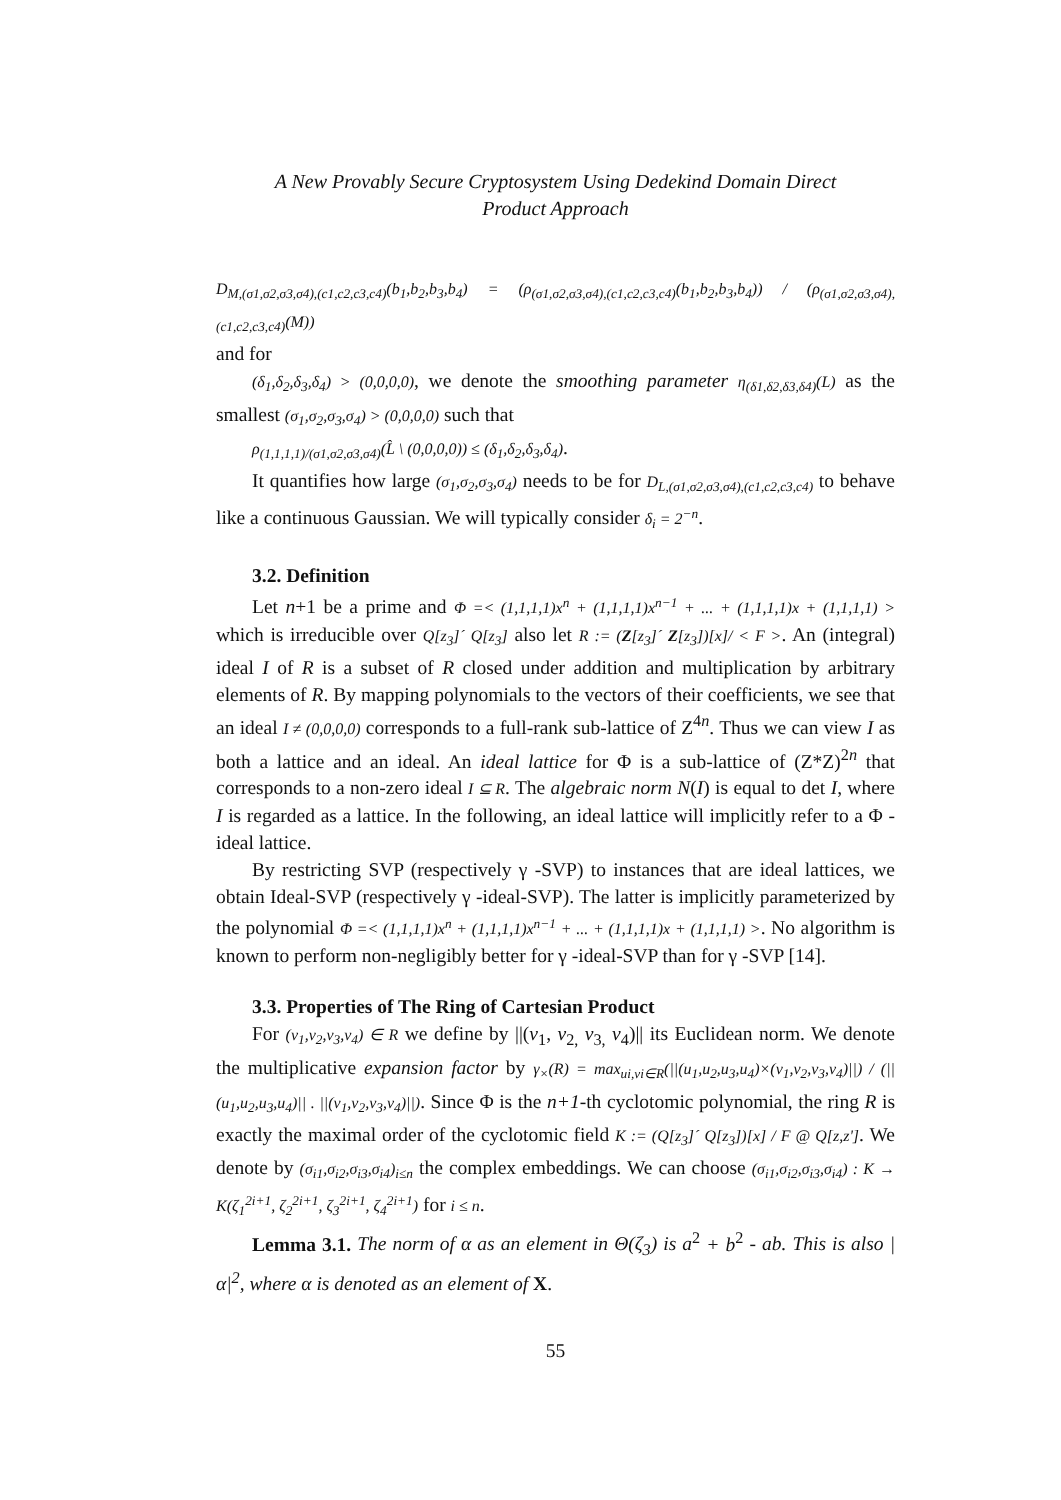A New Provably Secure Cryptosystem Using Dedekind Domain Direct
Product Approach
D<sub>M,(σ1,σ2,σ3,σ4),(c1,c2,c3,c4)</sub>(b<sub>1</sub>,b<sub>2</sub>,b<sub>3</sub>,b<sub>4</sub>) = (ρ<sub>(σ1,σ2,σ3,σ4),(c1,c2,c3,c4)</sub>(b<sub>1</sub>,b<sub>2</sub>,b<sub>3</sub>,b<sub>4</sub>)) / (ρ<sub>(σ1,σ2,σ3,σ4),(c1,c2,c3,c4)</sub>(M))
and for
(δ<sub>1</sub>,δ<sub>2</sub>,δ<sub>3</sub>,δ<sub>4</sub>) > (0,0,0,0), we denote the smoothing parameter η<sub>(δ1,δ2,δ3,δ4)</sub>(L) as the smallest (σ<sub>1</sub>,σ<sub>2</sub>,σ<sub>3</sub>,σ<sub>4</sub>) > (0,0,0,0) such that
ρ<sub>(1,1,1,1)/(σ1,σ2,σ3,σ4)</sub>(L̂ \ (0,0,0,0)) ≤ (δ<sub>1</sub>,δ<sub>2</sub>,δ<sub>3</sub>,δ<sub>4</sub>).
It quantifies how large (σ<sub>1</sub>,σ<sub>2</sub>,σ<sub>3</sub>,σ<sub>4</sub>) needs to be for D<sub>L,(σ1,σ2,σ3,σ4),(c1,c2,c3,c4)</sub> to behave like a continuous Gaussian. We will typically consider δ<sub>i</sub> = 2<sup>−n</sup>.
3.2. Definition
Let n+1 be a prime and Φ =< (1,1,1,1)x<sup>n</sup> + (1,1,1,1)x<sup>n−1</sup> + ... + (1,1,1,1)x + (1,1,1,1) > which is irreducible over Q[z<sub>3</sub>]´ Q[z<sub>3</sub>] also let R := (Z[z<sub>3</sub>]´ Z[z<sub>3</sub>])[x]/ < F >. An (integral) ideal I of R is a subset of R closed under addition and multiplication by arbitrary elements of R. By mapping polynomials to the vectors of their coefficients, we see that an ideal I ≠ (0,0,0,0) corresponds to a full-rank sub-lattice of Z<sup>4n</sup>. Thus we can view I as both a lattice and an ideal. An ideal lattice for Φ is a sub-lattice of (Z*Z)<sup>2n</sup> that corresponds to a non-zero ideal I ⊆ R. The algebraic norm N(I) is equal to det I, where I is regarded as a lattice. In the following, an ideal lattice will implicitly refer to a Φ -ideal lattice.
By restricting SVP (respectively γ -SVP) to instances that are ideal lattices, we obtain Ideal-SVP (respectively γ -ideal-SVP). The latter is implicitly parameterized by the polynomial Φ =< (1,1,1,1)x<sup>n</sup> + (1,1,1,1)x<sup>n−1</sup> + ... + (1,1,1,1)x + (1,1,1,1) >. No algorithm is known to perform non-negligibly better for γ -ideal-SVP than for γ -SVP [14].
3.3. Properties of The Ring of Cartesian Product
For (v<sub>1</sub>,v<sub>2</sub>,v<sub>3</sub>,v<sub>4</sub>) ∈ R we define by ||(v<sub>1</sub>, v<sub>2,</sub> v<sub>3,</sub> v<sub>4</sub>)|| its Euclidean norm. We denote the multiplicative expansion factor by γ<sub>×</sub>(R) = max<sub>ui,vi∈R</sub>(||(u<sub>1</sub>,u<sub>2</sub>,u<sub>3</sub>,u<sub>4</sub>)×(v<sub>1</sub>,v<sub>2</sub>,v<sub>3</sub>,v<sub>4</sub>)||) / (||(u<sub>1</sub>,u<sub>2</sub>,u<sub>3</sub>,u<sub>4</sub>)|| . ||(v<sub>1</sub>,v<sub>2</sub>,v<sub>3</sub>,v<sub>4</sub>)||). Since Φ is the n+1-th cyclotomic polynomial, the ring R is exactly the maximal order of the cyclotomic field K := (Q[z<sub>3</sub>]´ Q[z<sub>3</sub>])[x] / F @ Q[z,z']. We denote by (σ<sub>i1</sub>,σ<sub>i2</sub>,σ<sub>i3</sub>,σ<sub>i4</sub>)<sub>i≤n</sub> the complex embeddings. We can choose (σ<sub>i1</sub>,σ<sub>i2</sub>,σ<sub>i3</sub>,σ<sub>i4</sub>) : K → K(ζ<sub>1</sub><sup>2i+1</sup>, ζ<sub>2</sub><sup>2i+1</sup>, ζ<sub>3</sub><sup>2i+1</sup>, ζ<sub>4</sub><sup>2i+1</sup>) for i ≤ n.
Lemma 3.1. The norm of α as an element in Θ(ζ<sub>3</sub>) is a<sup>2</sup> + b<sup>2</sup> - ab. This is also |α|<sup>2</sup>, where α is denoted as an element of X.
55